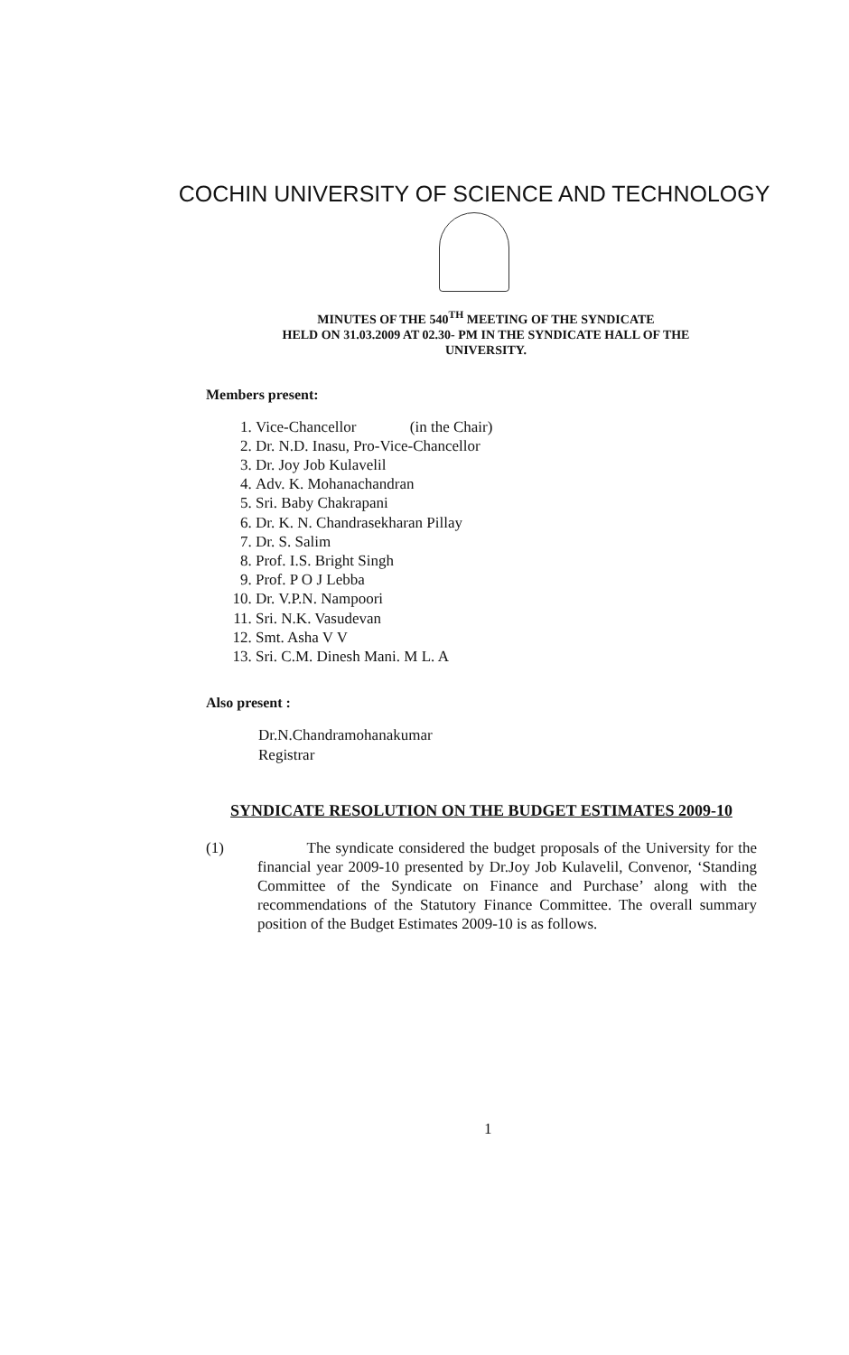COCHIN UNIVERSITY OF SCIENCE AND TECHNOLOGY
MINUTES OF THE 540<sup>TH</sup> MEETING OF THE SYNDICATE
HELD ON 31.03.2009 AT 02.30- PM IN THE SYNDICATE HALL OF THE
UNIVERSITY.
Members present:
1. Vice-Chancellor (in the Chair)
2. Dr. N.D. Inasu, Pro-Vice-Chancellor
3. Dr. Joy Job Kulavelil
4. Adv. K. Mohanachandran
5. Sri. Baby Chakrapani
6. Dr. K. N. Chandrasekharan Pillay
7. Dr. S. Salim
8. Prof. I.S. Bright Singh
9. Prof. P O J Lebba
10. Dr. V.P.N. Nampoori
11. Sri. N.K. Vasudevan
12. Smt. Asha V V
13. Sri. C.M. Dinesh Mani. M L. A
Also present :
Dr.N.Chandramohanakumar
Registrar
SYNDICATE RESOLUTION ON THE BUDGET ESTIMATES 2009-10
(1) The syndicate considered the budget proposals of the University for the financial year 2009-10 presented by Dr.Joy Job Kulavelil, Convenor, ‘Standing Committee of the Syndicate on Finance and Purchase’ along with the recommendations of the Statutory Finance Committee. The overall summary position of the Budget Estimates 2009-10 is as follows.
1